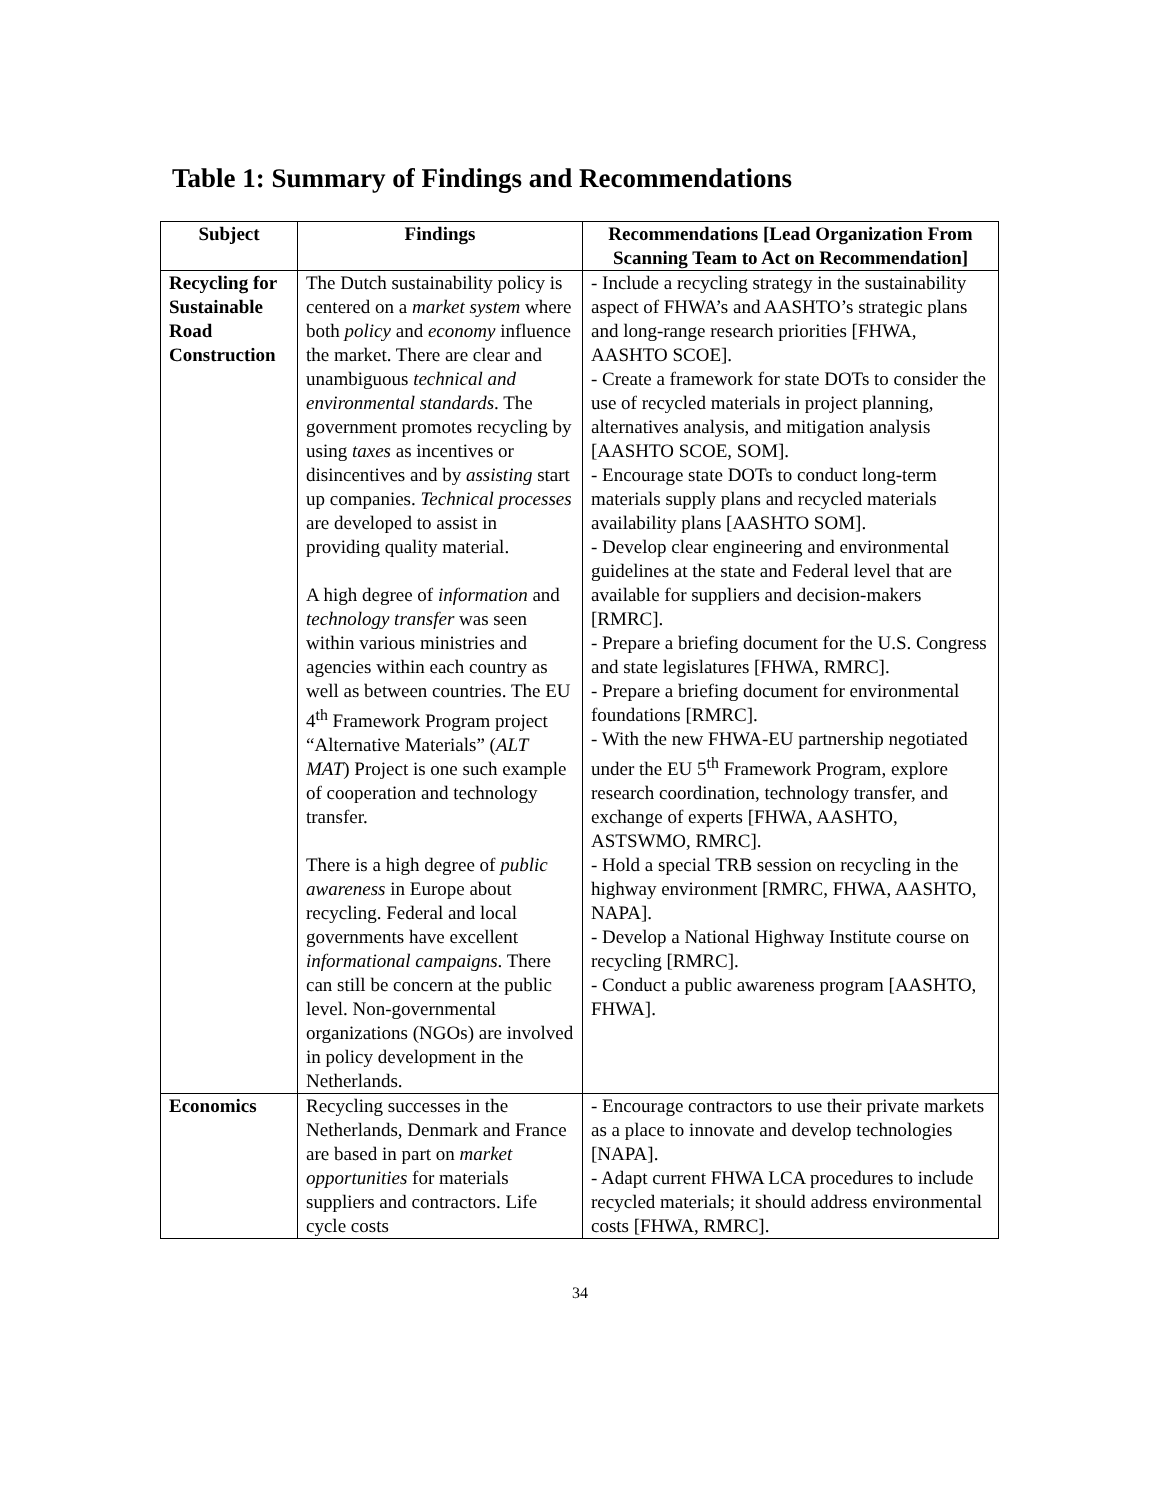Table 1: Summary of Findings and Recommendations
| Subject | Findings | Recommendations [Lead Organization From Scanning Team to Act on Recommendation] |
| --- | --- | --- |
| Recycling for Sustainable Road Construction | The Dutch sustainability policy is centered on a market system where both policy and economy influence the market. There are clear and unambiguous technical and environmental standards . The government promotes recycling by using taxes as incentives or disincentives and by assisting start up companies. Technical processes are developed to assist in providing quality material. A high degree of information and technology transfer was seen within various ministries and agencies within each country as well as between countries. The EU 4<sup>th</sup> Framework Program project “Alternative Materials” ( ALT MAT ) Project is one such example of cooperation and technology transfer. There is a high degree of public awareness in Europe about recycling. Federal and local governments have excellent informational campaigns . There can still be concern at the public level. Non-governmental organizations (NGOs) are involved in policy development in the Netherlands. | - Include a recycling strategy in the sustainability aspect of FHWA’s and AASHTO’s strategic plans and long-range research priorities [FHWA, AASHTO SCOE]. - Create a framework for state DOTs to consider the use of recycled materials in project planning, alternatives analysis, and mitigation analysis [AASHTO SCOE, SOM]. - Encourage state DOTs to conduct long-term materials supply plans and recycled materials availability plans [AASHTO SOM]. - Develop clear engineering and environmental guidelines at the state and Federal level that are available for suppliers and decision-makers [RMRC]. - Prepare a briefing document for the U.S. Congress and state legislatures [FHWA, RMRC]. - Prepare a briefing document for environmental foundations [RMRC]. - With the new FHWA-EU partnership negotiated under the EU 5<sup>th</sup> Framework Program, explore research coordination, technology transfer, and exchange of experts [FHWA, AASHTO, ASTSWMO, RMRC]. - Hold a special TRB session on recycling in the highway environment [RMRC, FHWA, AASHTO, NAPA]. - Develop a National Highway Institute course on recycling [RMRC]. - Conduct a public awareness program [AASHTO, FHWA]. |
| Economics | Recycling successes in the Netherlands, Denmark and France are based in part on market opportunities for materials suppliers and contractors. Life cycle costs | - Encourage contractors to use their private markets as a place to innovate and develop technologies [NAPA]. - Adapt current FHWA LCA procedures to include recycled materials; it should address environmental costs [FHWA, RMRC]. |
34